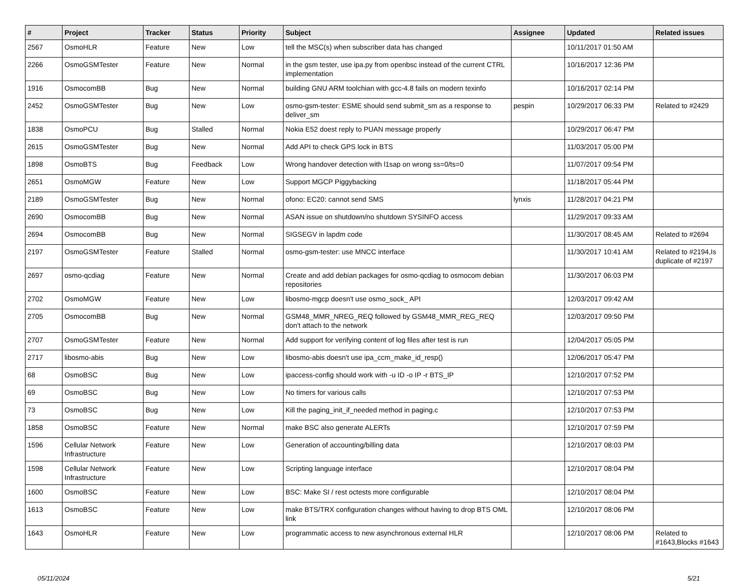| # | Project | Tracker | Status | Priority | Subject | Assignee | Updated | Related issues |
| --- | --- | --- | --- | --- | --- | --- | --- | --- |
| 2567 | OsmoHLR | Feature | New | Low | tell the MSC(s) when subscriber data has changed | | 10/11/2017 01:50 AM | |
| 2266 | OsmoGSMTester | Feature | New | Normal | in the gsm tester, use ipa.py from openbsc instead of the current CTRL implementation | | 10/16/2017 12:36 PM | |
| 1916 | OsmocomBB | Bug | New | Normal | building GNU ARM toolchian with gcc-4.8 fails on modern texinfo | | 10/16/2017 02:14 PM | |
| 2452 | OsmoGSMTester | Bug | New | Low | osmo-gsm-tester: ESME should send submit_sm as a response to deliver_sm | pespin | 10/29/2017 06:33 PM | Related to #2429 |
| 1838 | OsmoPCU | Bug | Stalled | Normal | Nokia E52 doest reply to PUAN message properly | | 10/29/2017 06:47 PM | |
| 2615 | OsmoGSMTester | Bug | New | Normal | Add API to check GPS lock in BTS | | 11/03/2017 05:00 PM | |
| 1898 | OsmoBTS | Bug | Feedback | Low | Wrong handover detection with l1sap on wrong ss=0/ts=0 | | 11/07/2017 09:54 PM | |
| 2651 | OsmoMGW | Feature | New | Low | Support MGCP Piggybacking | | 11/18/2017 05:44 PM | |
| 2189 | OsmoGSMTester | Bug | New | Normal | ofono: EC20: cannot send SMS | lynxis | 11/28/2017 04:21 PM | |
| 2690 | OsmocomBB | Bug | New | Normal | ASAN issue on shutdown/no shutdown SYSINFO access | | 11/29/2017 09:33 AM | |
| 2694 | OsmocomBB | Bug | New | Normal | SIGSEGV in lapdm code | | 11/30/2017 08:45 AM | Related to #2694 |
| 2197 | OsmoGSMTester | Feature | Stalled | Normal | osmo-gsm-tester: use MNCC interface | | 11/30/2017 10:41 AM | Related to #2194,Is duplicate of #2197 |
| 2697 | osmo-qcdiag | Feature | New | Normal | Create and add debian packages for osmo-qcdiag to osmocom debian repositories | | 11/30/2017 06:03 PM | |
| 2702 | OsmoMGW | Feature | New | Low | libosmo-mgcp doesn't use osmo_sock_ API | | 12/03/2017 09:42 AM | |
| 2705 | OsmocomBB | Bug | New | Normal | GSM48_MMR_NREG_REQ followed by GSM48_MMR_REG_REQ don't attach to the network | | 12/03/2017 09:50 PM | |
| 2707 | OsmoGSMTester | Feature | New | Normal | Add support for verifying content of log files after test is run | | 12/04/2017 05:05 PM | |
| 2717 | libosmo-abis | Bug | New | Low | libosmo-abis doesn't use ipa_ccm_make_id_resp() | | 12/06/2017 05:47 PM | |
| 68 | OsmoBSC | Bug | New | Low | ipaccess-config should work with -u ID -o IP -r BTS_IP | | 12/10/2017 07:52 PM | |
| 69 | OsmoBSC | Bug | New | Low | No timers for various calls | | 12/10/2017 07:53 PM | |
| 73 | OsmoBSC | Bug | New | Low | Kill the paging_init_if_needed method in paging.c | | 12/10/2017 07:53 PM | |
| 1858 | OsmoBSC | Feature | New | Normal | make BSC also generate ALERTs | | 12/10/2017 07:59 PM | |
| 1596 | Cellular Network Infrastructure | Feature | New | Low | Generation of accounting/billing data | | 12/10/2017 08:03 PM | |
| 1598 | Cellular Network Infrastructure | Feature | New | Low | Scripting language interface | | 12/10/2017 08:04 PM | |
| 1600 | OsmoBSC | Feature | New | Low | BSC: Make SI / rest octests more configurable | | 12/10/2017 08:04 PM | |
| 1613 | OsmoBSC | Feature | New | Low | make BTS/TRX configuration changes without having to drop BTS OML link | | 12/10/2017 08:06 PM | |
| 1643 | OsmoHLR | Feature | New | Low | programmatic access to new asynchronous external HLR | | 12/10/2017 08:06 PM | Related to #1643,Blocks #1643 |
05/11/2024 5/21